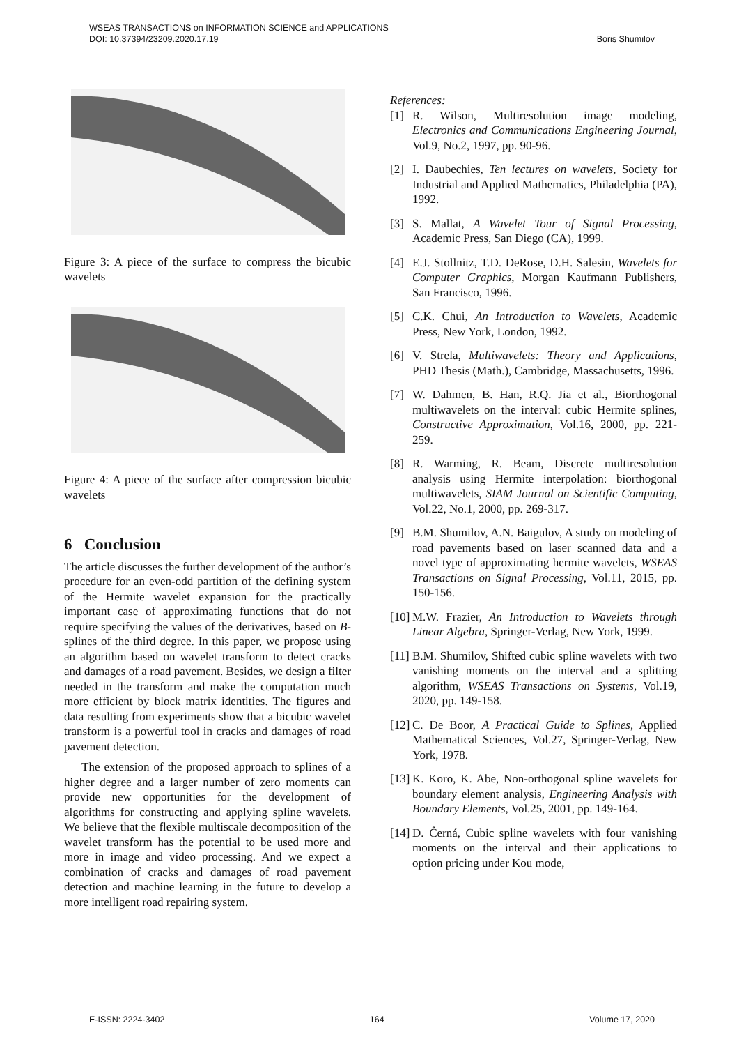WSEAS TRANSACTIONS on INFORMATION SCIENCE and APPLICATIONS
DOI: 10.37394/23209.2020.17.19 Boris Shumilov
Figure 3: A piece of the surface to compress the bicubic wavelets
Figure 4: A piece of the surface after compression bicubic wavelets
6 Conclusion
The article discusses the further development of the author’s procedure for an even-odd partition of the defining system of the Hermite wavelet expansion for the practically important case of approximating functions that do not require specifying the values of the derivatives, based on B-splines of the third degree. In this paper, we propose using an algorithm based on wavelet transform to detect cracks and damages of a road pavement. Besides, we design a filter needed in the transform and make the computation much more efficient by block matrix identities. The figures and data resulting from experiments show that a bicubic wavelet transform is a powerful tool in cracks and damages of road pavement detection.
The extension of the proposed approach to splines of a higher degree and a larger number of zero moments can provide new opportunities for the development of algorithms for constructing and applying spline wavelets. We believe that the flexible multiscale decomposition of the wavelet transform has the potential to be used more and more in image and video processing. And we expect a combination of cracks and damages of road pavement detection and machine learning in the future to develop a more intelligent road repairing system.
References:
[1] R. Wilson, Multiresolution image modeling, Electronics and Communications Engineering Journal, Vol.9, No.2, 1997, pp. 90-96.
[2] I. Daubechies, Ten lectures on wavelets, Society for Industrial and Applied Mathematics, Philadelphia (PA), 1992.
[3] S. Mallat, A Wavelet Tour of Signal Processing, Academic Press, San Diego (CA), 1999.
[4] E.J. Stollnitz, T.D. DeRose, D.H. Salesin, Wavelets for Computer Graphics, Morgan Kaufmann Publishers, San Francisco, 1996.
[5] C.K. Chui, An Introduction to Wavelets, Academic Press, New York, London, 1992.
[6] V. Strela, Multiwavelets: Theory and Applications, PHD Thesis (Math.), Cambridge, Massachusetts, 1996.
[7] W. Dahmen, B. Han, R.Q. Jia et al., Biorthogonal multiwavelets on the interval: cubic Hermite splines, Constructive Approximation, Vol.16, 2000, pp. 221-259.
[8] R. Warming, R. Beam, Discrete multiresolution analysis using Hermite interpolation: biorthogonal multiwavelets, SIAM Journal on Scientific Computing, Vol.22, No.1, 2000, pp. 269-317.
[9] B.M. Shumilov, A.N. Baigulov, A study on modeling of road pavements based on laser scanned data and a novel type of approximating hermite wavelets, WSEAS Transactions on Signal Processing, Vol.11, 2015, pp. 150-156.
[10] M.W. Frazier, An Introduction to Wavelets through Linear Algebra, Springer-Verlag, New York, 1999.
[11] B.M. Shumilov, Shifted cubic spline wavelets with two vanishing moments on the interval and a splitting algorithm, WSEAS Transactions on Systems, Vol.19, 2020, pp. 149-158.
[12] C. De Boor, A Practical Guide to Splines, Applied Mathematical Sciences, Vol.27, Springer-Verlag, New York, 1978.
[13] K. Koro, K. Abe, Non-orthogonal spline wavelets for boundary element analysis, Engineering Analysis with Boundary Elements, Vol.25, 2001, pp. 149-164.
[14] D. Ĉerná, Cubic spline wavelets with four vanishing moments on the interval and their applications to option pricing under Kou mode,
E-ISSN: 2224-3402 164 Volume 17, 2020